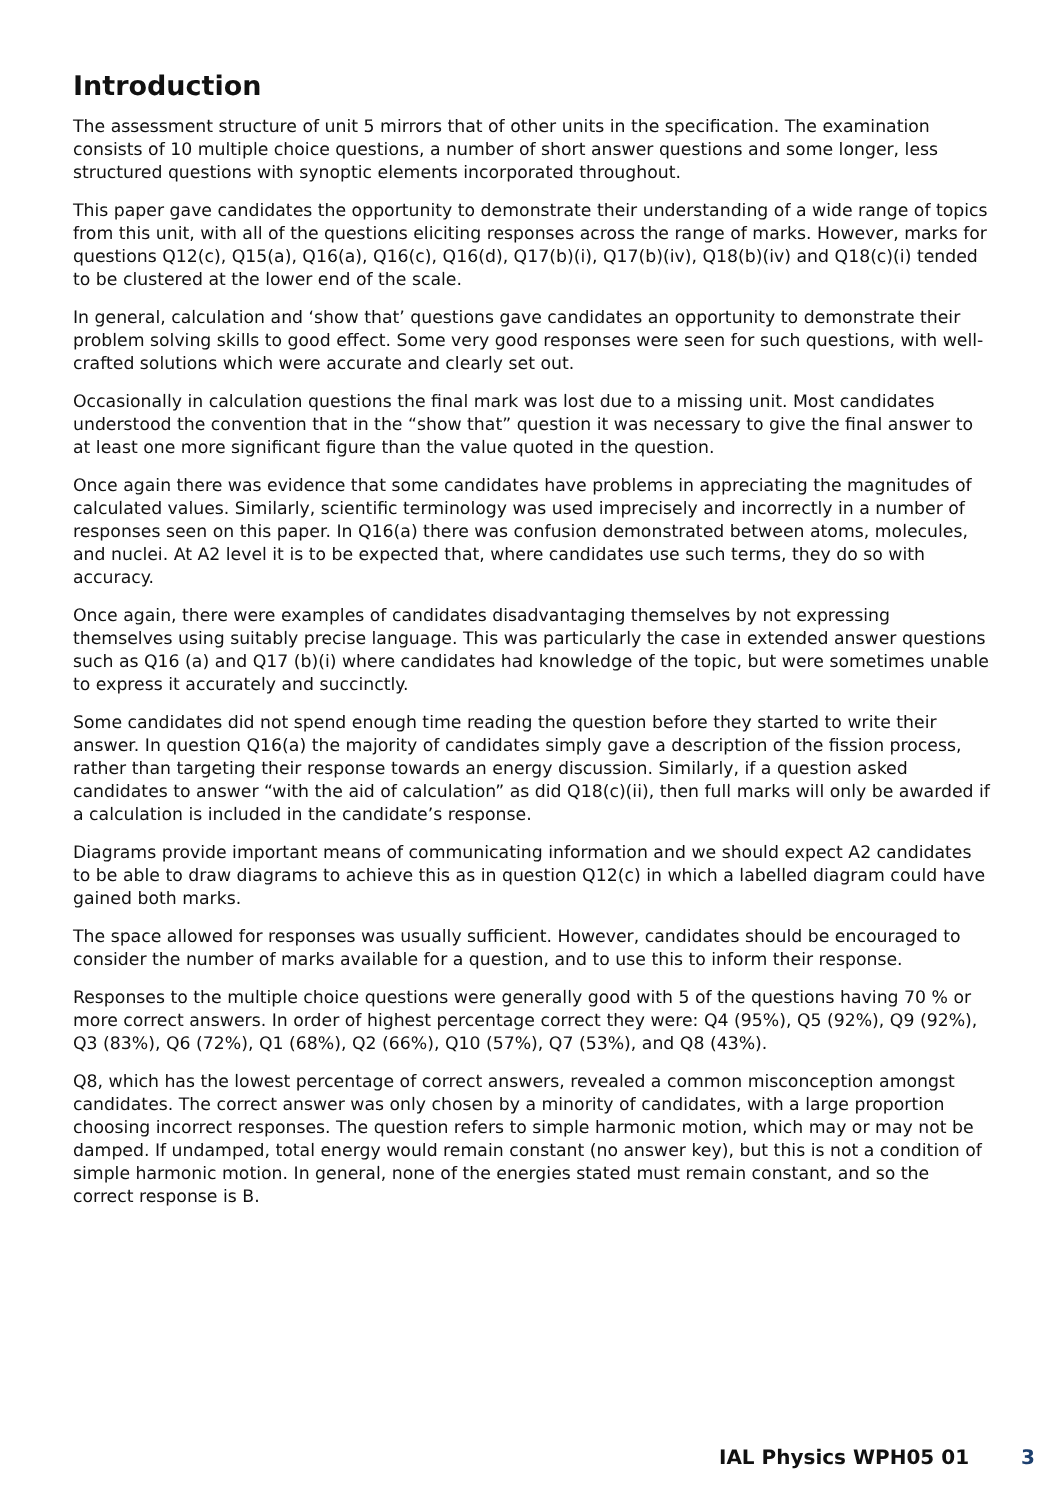Introduction
The assessment structure of unit 5 mirrors that of other units in the specification. The examination consists of 10 multiple choice questions, a number of short answer questions and some longer, less structured questions with synoptic elements incorporated throughout.
This paper gave candidates the opportunity to demonstrate their understanding of a wide range of topics from this unit, with all of the questions eliciting responses across the range of marks. However, marks for questions Q12(c), Q15(a), Q16(a), Q16(c), Q16(d), Q17(b)(i), Q17(b)(iv), Q18(b)(iv) and Q18(c)(i) tended to be clustered at the lower end of the scale.
In general, calculation and ‘show that’ questions gave candidates an opportunity to demonstrate their problem solving skills to good effect. Some very good responses were seen for such questions, with well-crafted solutions which were accurate and clearly set out.
Occasionally in calculation questions the final mark was lost due to a missing unit. Most candidates understood the convention that in the “show that” question it was necessary to give the final answer to at least one more significant figure than the value quoted in the question.
Once again there was evidence that some candidates have problems in appreciating the magnitudes of calculated values. Similarly, scientific terminology was used imprecisely and incorrectly in a number of responses seen on this paper. In Q16(a) there was confusion demonstrated between atoms, molecules, and nuclei. At A2 level it is to be expected that, where candidates use such terms, they do so with accuracy.
Once again, there were examples of candidates disadvantaging themselves by not expressing themselves using suitably precise language. This was particularly the case in extended answer questions such as Q16 (a) and Q17 (b)(i) where candidates had knowledge of the topic, but were sometimes unable to express it accurately and succinctly.
Some candidates did not spend enough time reading the question before they started to write their answer. In question Q16(a) the majority of candidates simply gave a description of the fission process, rather than targeting their response towards an energy discussion. Similarly, if a question asked candidates to answer “with the aid of calculation” as did Q18(c)(ii), then full marks will only be awarded if a calculation is included in the candidate’s response.
Diagrams provide important means of communicating information and we should expect A2 candidates to be able to draw diagrams to achieve this as in question Q12(c) in which a labelled diagram could have gained both marks.
The space allowed for responses was usually sufficient. However, candidates should be encouraged to consider the number of marks available for a question, and to use this to inform their response.
Responses to the multiple choice questions were generally good with 5 of the questions having 70 % or more correct answers. In order of highest percentage correct they were: Q4 (95%), Q5 (92%), Q9 (92%), Q3 (83%), Q6 (72%), Q1 (68%), Q2 (66%), Q10 (57%), Q7 (53%), and Q8 (43%).
Q8, which has the lowest percentage of correct answers, revealed a common misconception amongst candidates. The correct answer was only chosen by a minority of candidates, with a large proportion choosing incorrect responses. The question refers to simple harmonic motion, which may or may not be damped. If undamped, total energy would remain constant (no answer key), but this is not a condition of simple harmonic motion. In general, none of the energies stated must remain constant, and so the correct response is B.
IAL Physics WPH05 01 3